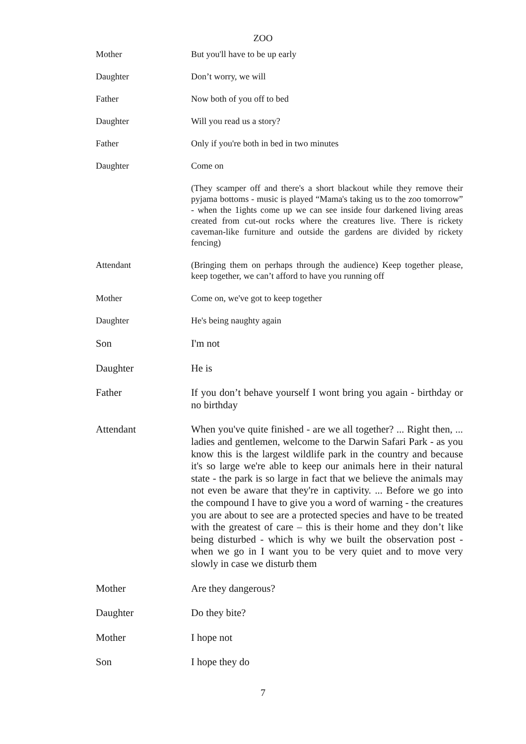ZOO
Mother But you'll have to be up early
Daughter Don’t worry, we will
Father Now both of you off to bed
Daughter Will you read us a story?
Father Only if you're both in bed in two minutes
Daughter Come on
(They scamper off and there's a short blackout while they remove their pyjama bottoms - music is played “Mama's taking us to the zoo tomorrow” - when the 1ights come up we can see inside four darkened living areas created from cut-out rocks where the creatures live. There is rickety caveman-like furniture and outside the gardens are divided by rickety fencing)
Attendant (Bringing them on perhaps through the audience) Keep together please, keep together, we can’t afford to have you running off
Mother Come on, we've got to keep together
Daughter He's being naughty again
Son I'm not
Daughter He is
Father If you don’t behave yourself I wont bring you again - birthday or no birthday
Attendant When you've quite finished - are we all together? ... Right then, ... ladies and gentlemen, welcome to the Darwin Safari Park - as you know this is the largest wildlife park in the country and because it's so large we're able to keep our animals here in their natural state - the park is so large in fact that we believe the animals may not even be aware that they're in captivity. ... Before we go into the compound I have to give you a word of warning - the creatures you are about to see are a protected species and have to be treated with the greatest of care – this is their home and they don’t like being disturbed - which is why we built the observation post - when we go in I want you to be very quiet and to move very slowly in case we disturb them
Mother Are they dangerous?
Daughter Do they bite?
Mother I hope not
Son I hope they do
7